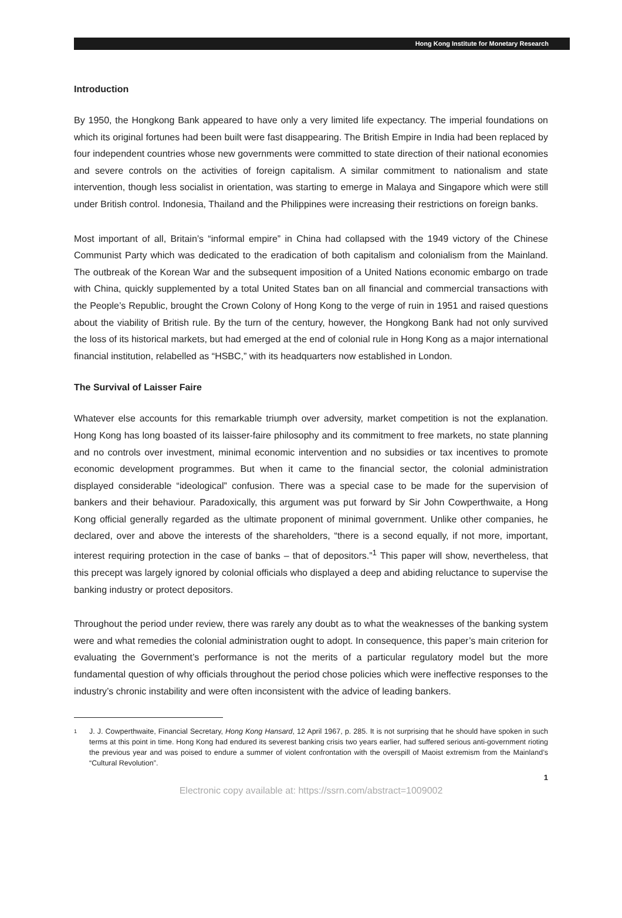Hong Kong Institute for Monetary Research
Introduction
By 1950, the Hongkong Bank appeared to have only a very limited life expectancy. The imperial foundations on which its original fortunes had been built were fast disappearing. The British Empire in India had been replaced by four independent countries whose new governments were committed to state direction of their national economies and severe controls on the activities of foreign capitalism. A similar commitment to nationalism and state intervention, though less socialist in orientation, was starting to emerge in Malaya and Singapore which were still under British control. Indonesia, Thailand and the Philippines were increasing their restrictions on foreign banks.
Most important of all, Britain’s “informal empire” in China had collapsed with the 1949 victory of the Chinese Communist Party which was dedicated to the eradication of both capitalism and colonialism from the Mainland. The outbreak of the Korean War and the subsequent imposition of a United Nations economic embargo on trade with China, quickly supplemented by a total United States ban on all financial and commercial transactions with the People’s Republic, brought the Crown Colony of Hong Kong to the verge of ruin in 1951 and raised questions about the viability of British rule. By the turn of the century, however, the Hongkong Bank had not only survived the loss of its historical markets, but had emerged at the end of colonial rule in Hong Kong as a major international financial institution, relabelled as “HSBC,” with its headquarters now established in London.
The Survival of Laisser Faire
Whatever else accounts for this remarkable triumph over adversity, market competition is not the explanation. Hong Kong has long boasted of its laisser-faire philosophy and its commitment to free markets, no state planning and no controls over investment, minimal economic intervention and no subsidies or tax incentives to promote economic development programmes. But when it came to the financial sector, the colonial administration displayed considerable “ideological” confusion. There was a special case to be made for the supervision of bankers and their behaviour. Paradoxically, this argument was put forward by Sir John Cowperthwaite, a Hong Kong official generally regarded as the ultimate proponent of minimal government. Unlike other companies, he declared, over and above the interests of the shareholders, “there is a second equally, if not more, important, interest requiring protection in the case of banks – that of depositors.”<sup>1</sup> This paper will show, nevertheless, that this precept was largely ignored by colonial officials who displayed a deep and abiding reluctance to supervise the banking industry or protect depositors.
Throughout the period under review, there was rarely any doubt as to what the weaknesses of the banking system were and what remedies the colonial administration ought to adopt. In consequence, this paper’s main criterion for evaluating the Government’s performance is not the merits of a particular regulatory model but the more fundamental question of why officials throughout the period chose policies which were ineffective responses to the industry’s chronic instability and were often inconsistent with the advice of leading bankers.
<sup>1</sup> J. J. Cowperthwaite, Financial Secretary, Hong Kong Hansard, 12 April 1967, p. 285. It is not surprising that he should have spoken in such terms at this point in time. Hong Kong had endured its severest banking crisis two years earlier, had suffered serious anti-government rioting the previous year and was poised to endure a summer of violent confrontation with the overspill of Maoist extremism from the Mainland’s “Cultural Revolution”.
1
Electronic copy available at: https://ssrn.com/abstract=1009002